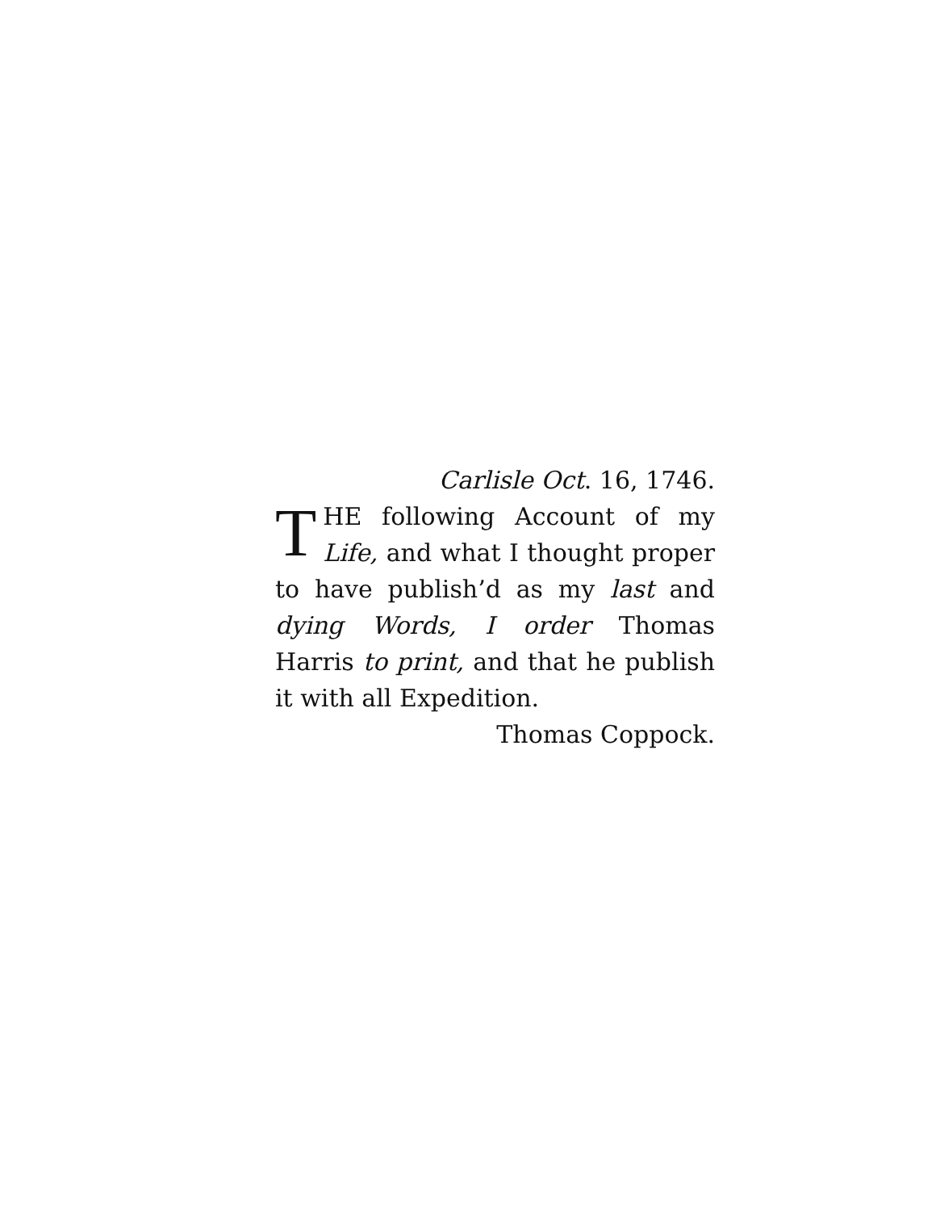Carlisle Oct. 16, 1746.
THE following Account of my Life, and what I thought proper to have publish’d as my last and dying Words, I order Thomas Harris to print, and that he publish it with all Expedition.
Thomas Coppock.